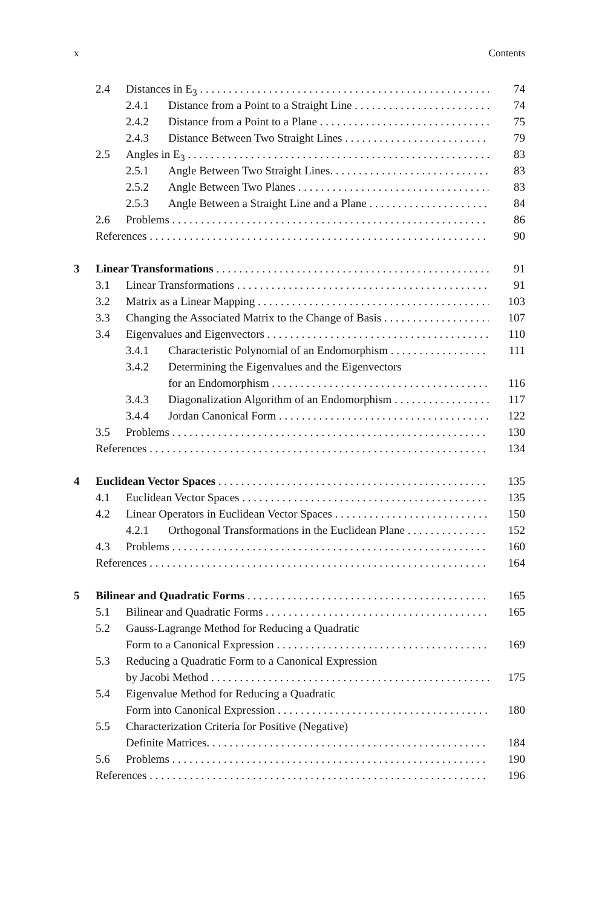x Contents
2.4 Distances in E<sub>3</sub> 74
2.4.1 Distance from a Point to a Straight Line 74
2.4.2 Distance from a Point to a Plane 75
2.4.3 Distance Between Two Straight Lines 79
2.5 Angles in E<sub>3</sub> 83
2.5.1 Angle Between Two Straight Lines. 83
2.5.2 Angle Between Two Planes 83
2.5.3 Angle Between a Straight Line and a Plane 84
2.6 Problems 86
References 90
3 Linear Transformations 91
3.1 Linear Transformations 91
3.2 Matrix as a Linear Mapping 103
3.3 Changing the Associated Matrix to the Change of Basis 107
3.4 Eigenvalues and Eigenvectors 110
3.4.1 Characteristic Polynomial of an Endomorphism 111
3.4.2 Determining the Eigenvalues and the Eigenvectors
for an Endomorphism 116
3.4.3 Diagonalization Algorithm of an Endomorphism 117
3.4.4 Jordan Canonical Form 122
3.5 Problems 130
References 134
4 Euclidean Vector Spaces 135
4.1 Euclidean Vector Spaces 135
4.2 Linear Operators in Euclidean Vector Spaces 150
4.2.1 Orthogonal Transformations in the Euclidean Plane 152
4.3 Problems 160
References 164
5 Bilinear and Quadratic Forms 165
5.1 Bilinear and Quadratic Forms 165
5.2 Gauss-Lagrange Method for Reducing a Quadratic
Form to a Canonical Expression 169
5.3 Reducing a Quadratic Form to a Canonical Expression
by Jacobi Method 175
5.4 Eigenvalue Method for Reducing a Quadratic
Form into Canonical Expression 180
5.5 Characterization Criteria for Positive (Negative)
Definite Matrices. 184
5.6 Problems 190
References 196